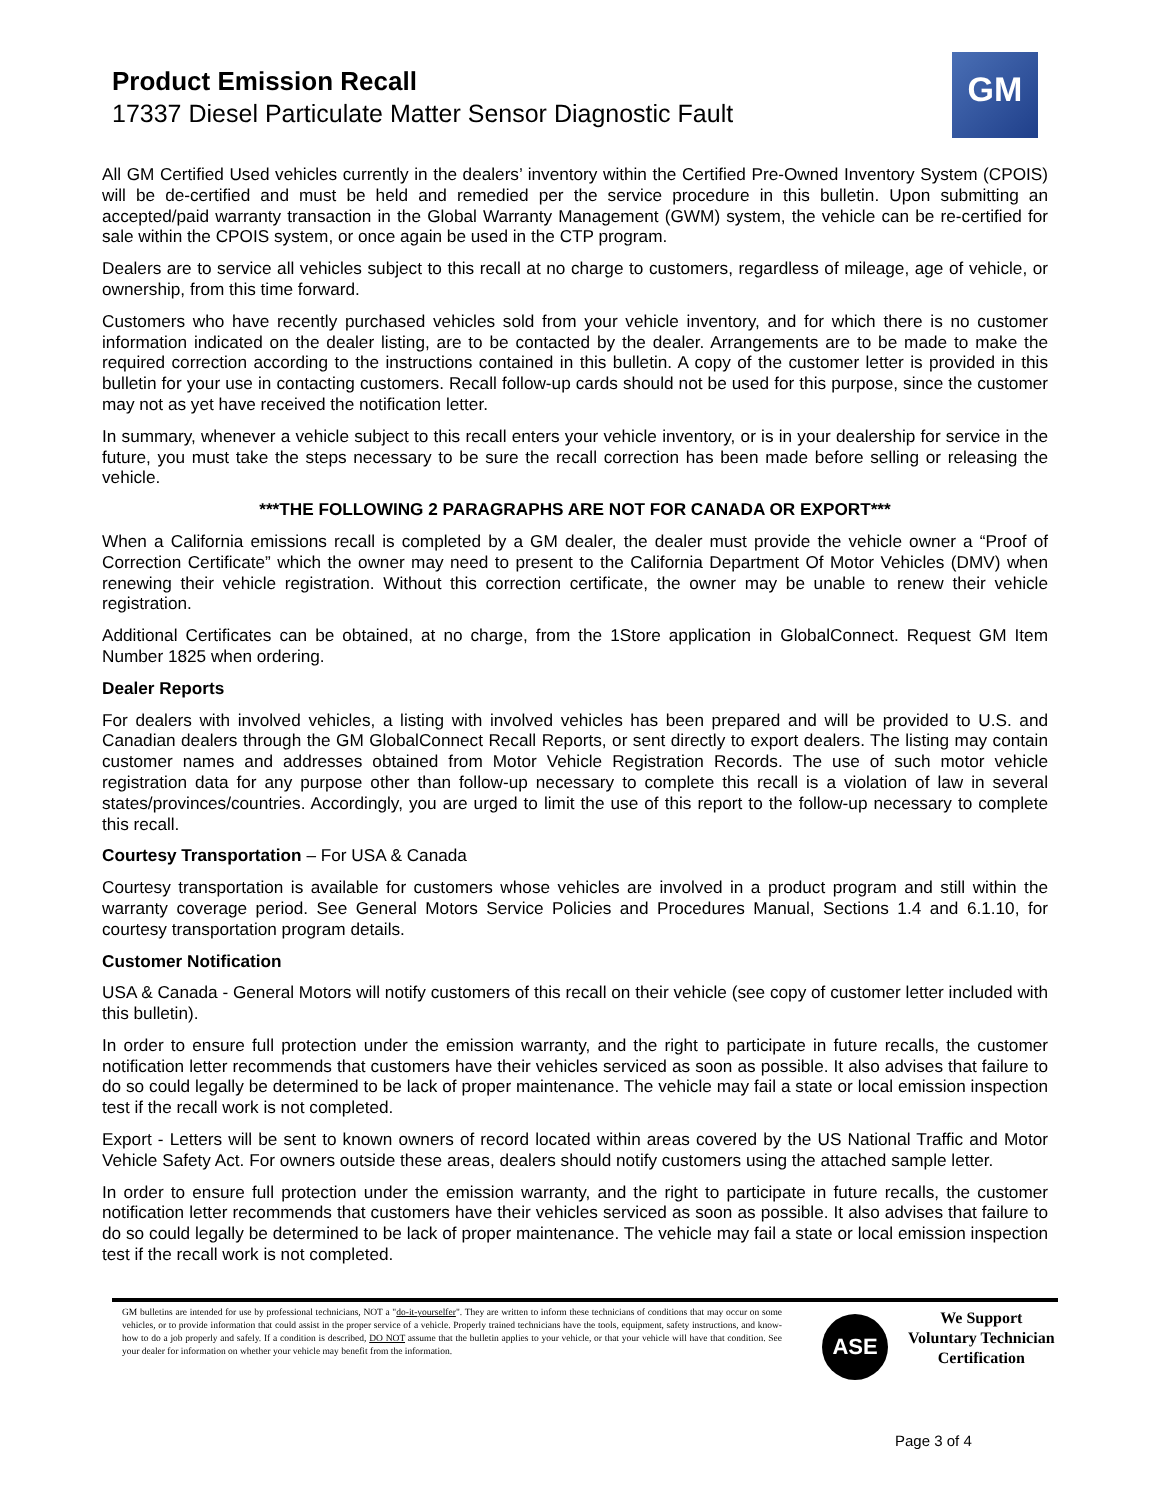Product Emission Recall
17337 Diesel Particulate Matter Sensor Diagnostic Fault
GM
All GM Certified Used vehicles currently in the dealers’ inventory within the Certified Pre-Owned Inventory System (CPOIS) will be de-certified and must be held and remedied per the service procedure in this bulletin. Upon submitting an accepted/paid warranty transaction in the Global Warranty Management (GWM) system, the vehicle can be re-certified for sale within the CPOIS system, or once again be used in the CTP program.
Dealers are to service all vehicles subject to this recall at no charge to customers, regardless of mileage, age of vehicle, or ownership, from this time forward.
Customers who have recently purchased vehicles sold from your vehicle inventory, and for which there is no customer information indicated on the dealer listing, are to be contacted by the dealer. Arrangements are to be made to make the required correction according to the instructions contained in this bulletin. A copy of the customer letter is provided in this bulletin for your use in contacting customers. Recall follow-up cards should not be used for this purpose, since the customer may not as yet have received the notification letter.
In summary, whenever a vehicle subject to this recall enters your vehicle inventory, or is in your dealership for service in the future, you must take the steps necessary to be sure the recall correction has been made before selling or releasing the vehicle.
***THE FOLLOWING 2 PARAGRAPHS ARE NOT FOR CANADA OR EXPORT***
When a California emissions recall is completed by a GM dealer, the dealer must provide the vehicle owner a “Proof of Correction Certificate” which the owner may need to present to the California Department Of Motor Vehicles (DMV) when renewing their vehicle registration. Without this correction certificate, the owner may be unable to renew their vehicle registration.
Additional Certificates can be obtained, at no charge, from the 1Store application in GlobalConnect. Request GM Item Number 1825 when ordering.
Dealer Reports
For dealers with involved vehicles, a listing with involved vehicles has been prepared and will be provided to U.S. and Canadian dealers through the GM GlobalConnect Recall Reports, or sent directly to export dealers. The listing may contain customer names and addresses obtained from Motor Vehicle Registration Records. The use of such motor vehicle registration data for any purpose other than follow-up necessary to complete this recall is a violation of law in several states/provinces/countries. Accordingly, you are urged to limit the use of this report to the follow-up necessary to complete this recall.
Courtesy Transportation – For USA & Canada
Courtesy transportation is available for customers whose vehicles are involved in a product program and still within the warranty coverage period. See General Motors Service Policies and Procedures Manual, Sections 1.4 and 6.1.10, for courtesy transportation program details.
Customer Notification
USA & Canada - General Motors will notify customers of this recall on their vehicle (see copy of customer letter included with this bulletin).
In order to ensure full protection under the emission warranty, and the right to participate in future recalls, the customer notification letter recommends that customers have their vehicles serviced as soon as possible. It also advises that failure to do so could legally be determined to be lack of proper maintenance. The vehicle may fail a state or local emission inspection test if the recall work is not completed.
Export - Letters will be sent to known owners of record located within areas covered by the US National Traffic and Motor Vehicle Safety Act. For owners outside these areas, dealers should notify customers using the attached sample letter.
In order to ensure full protection under the emission warranty, and the right to participate in future recalls, the customer notification letter recommends that customers have their vehicles serviced as soon as possible. It also advises that failure to do so could legally be determined to be lack of proper maintenance. The vehicle may fail a state or local emission inspection test if the recall work is not completed.
GM bulletins are intended for use by professional technicians, NOT a "do-it-yourselfer". They are written to inform these technicians of conditions that may occur on some vehicles, or to provide information that could assist in the proper service of a vehicle. Properly trained technicians have the tools, equipment, safety instructions, and know-how to do a job properly and safely. If a condition is described, DO NOT assume that the bulletin applies to your vehicle, or that your vehicle will have that condition. See your dealer for information on whether your vehicle may benefit from the information.
ASE
We Support
Voluntary Technician
Certification
Page 3 of 4